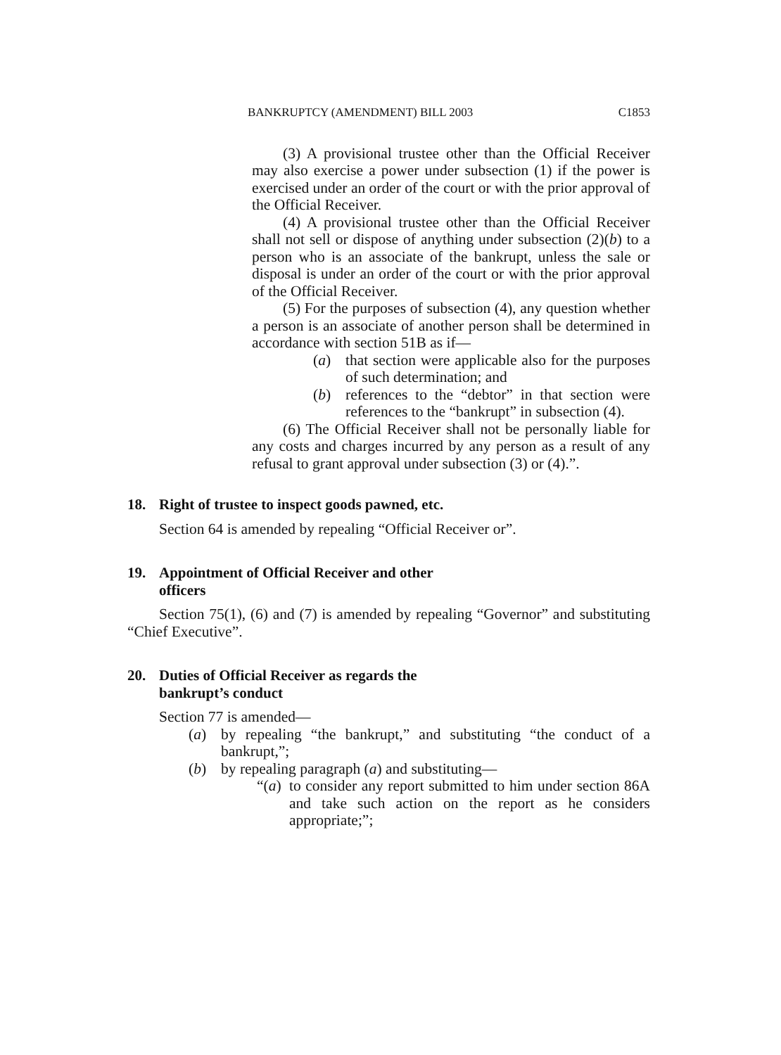BANKRUPTCY (AMENDMENT) BILL 2003 C1853
(3) A provisional trustee other than the Official Receiver may also exercise a power under subsection (1) if the power is exercised under an order of the court or with the prior approval of the Official Receiver.
(4) A provisional trustee other than the Official Receiver shall not sell or dispose of anything under subsection (2)(b) to a person who is an associate of the bankrupt, unless the sale or disposal is under an order of the court or with the prior approval of the Official Receiver.
(5) For the purposes of subsection (4), any question whether a person is an associate of another person shall be determined in accordance with section 51B as if—
(a) that section were applicable also for the purposes of such determination; and
(b) references to the “debtor” in that section were references to the “bankrupt” in subsection (4).
(6) The Official Receiver shall not be personally liable for any costs and charges incurred by any person as a result of any refusal to grant approval under subsection (3) or (4).”.
18. Right of trustee to inspect goods pawned, etc.
Section 64 is amended by repealing “Official Receiver or”.
19. Appointment of Official Receiver and other
officers
Section 75(1), (6) and (7) is amended by repealing “Governor” and substituting “Chief Executive”.
20. Duties of Official Receiver as regards the
bankrupt’s conduct
Section 77 is amended—
(a) by repealing “the bankrupt,” and substituting “the conduct of a bankrupt,”;
(b) by repealing paragraph (a) and substituting—
“(a) to consider any report submitted to him under section 86A and take such action on the report as he considers appropriate;”;